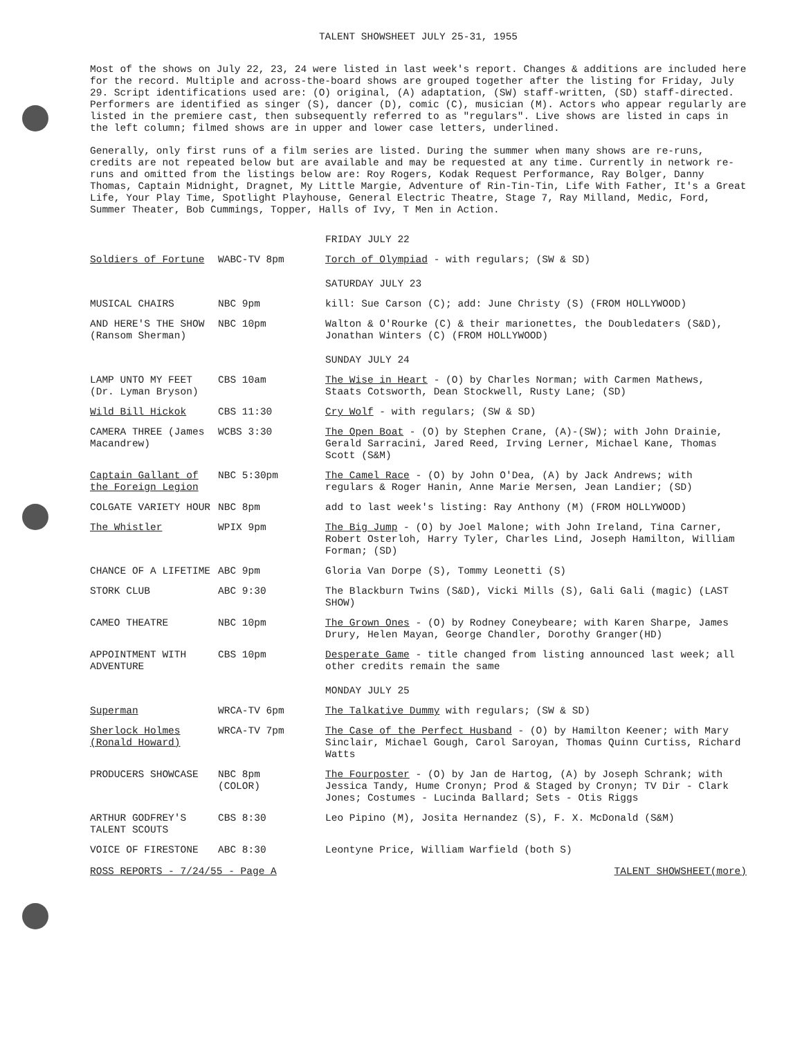TALENT SHOWSHEET JULY 25-31, 1955
Most of the shows on July 22, 23, 24 were listed in last week's report. Changes & additions are included here for the record. Multiple and across-the-board shows are grouped together after the listing for Friday, July 29. Script identifications used are: (O) original, (A) adaptation, (SW) staff-written, (SD) staff-directed. Performers are identified as singer (S), dancer (D), comic (C), musician (M). Actors who appear regularly are listed in the premiere cast, then subsequently referred to as "regulars". Live shows are listed in caps in the left column; filmed shows are in upper and lower case letters, underlined.
Generally, only first runs of a film series are listed. During the summer when many shows are re-runs, credits are not repeated below but are available and may be requested at any time. Currently in network re-runs and omitted from the listings below are: Roy Rogers, Kodak Request Performance, Ray Bolger, Danny Thomas, Captain Midnight, Dragnet, My Little Margie, Adventure of Rin-Tin-Tin, Life With Father, It's a Great Life, Your Play Time, Spotlight Playhouse, General Electric Theatre, Stage 7, Ray Milland, Medic, Ford, Summer Theater, Bob Cummings, Topper, Halls of Ivy, T Men in Action.
| | | FRIDAY JULY 22 |
| Soldiers of Fortune | WABC-TV 8pm | Torch of Olympiad - with regulars; (SW & SD) |
| | | SATURDAY JULY 23 |
| MUSICAL CHAIRS | NBC 9pm | kill: Sue Carson (C); add: June Christy (S) (FROM HOLLYWOOD) |
| AND HERE'S THE SHOW (Ransom Sherman) | NBC 10pm | Walton & O'Rourke (C) & their marionettes, the Doubledaters (S&D), Jonathan Winters (C) (FROM HOLLYWOOD) |
| | | SUNDAY JULY 24 |
| LAMP UNTO MY FEET (Dr. Lyman Bryson) | CBS 10am | The Wise in Heart - (O) by Charles Norman; with Carmen Mathews, Staats Cotsworth, Dean Stockwell, Rusty Lane; (SD) |
| Wild Bill Hickok | CBS 11:30 | Cry Wolf - with regulars; (SW & SD) |
| CAMERA THREE (James Macandrew) | WCBS 3:30 | The Open Boat - (O) by Stephen Crane, (A)-(SW); with John Drainie, Gerald Sarracini, Jared Reed, Irving Lerner, Michael Kane, Thomas Scott (S&M) |
| Captain Gallant of the Foreign Legion | NBC 5:30pm | The Camel Race - (O) by John O'Dea, (A) by Jack Andrews; with regulars & Roger Hanin, Anne Marie Mersen, Jean Landier; (SD) |
| COLGATE VARIETY HOUR | NBC 8pm | add to last week's listing: Ray Anthony (M) (FROM HOLLYWOOD) |
| The Whistler | WPIX 9pm | The Big Jump - (O) by Joel Malone; with John Ireland, Tina Carner, Robert Osterloh, Harry Tyler, Charles Lind, Joseph Hamilton, William Forman; (SD) |
| CHANCE OF A LIFETIME | ABC 9pm | Gloria Van Dorpe (S), Tommy Leonetti (S) |
| STORK CLUB | ABC 9:30 | The Blackburn Twins (S&D), Vicki Mills (S), Gali Gali (magic) (LAST SHOW) |
| CAMEO THEATRE | NBC 10pm | The Grown Ones - (O) by Rodney Coneybeare; with Karen Sharpe, James Drury, Helen Mayan, George Chandler, Dorothy Granger(HD) |
| APPOINTMENT WITH ADVENTURE | CBS 10pm | Desperate Game - title changed from listing announced last week; all other credits remain the same |
| | | MONDAY JULY 25 |
| Superman | WRCA-TV 6pm | The Talkative Dummy with regulars; (SW & SD) |
| Sherlock Holmes (Ronald Howard) | WRCA-TV 7pm | The Case of the Perfect Husband - (O) by Hamilton Keener; with Mary Sinclair, Michael Gough, Carol Saroyan, Thomas Quinn Curtiss, Richard Watts |
| PRODUCERS SHOWCASE | NBC 8pm (COLOR) | The Fourposter - (O) by Jan de Hartog, (A) by Joseph Schrank; with Jessica Tandy, Hume Cronyn; Prod & Staged by Cronyn; TV Dir - Clark Jones; Costumes - Lucinda Ballard; Sets - Otis Riggs |
| ARTHUR GODFREY'S TALENT SCOUTS | CBS 8:30 | Leo Pipino (M), Josita Hernandez (S), F. X. McDonald (S&M) |
| VOICE OF FIRESTONE | ABC 8:30 | Leontyne Price, William Warfield (both S) |
ROSS REPORTS - 7/24/55 - Page A TALENT SHOWSHEET(more)